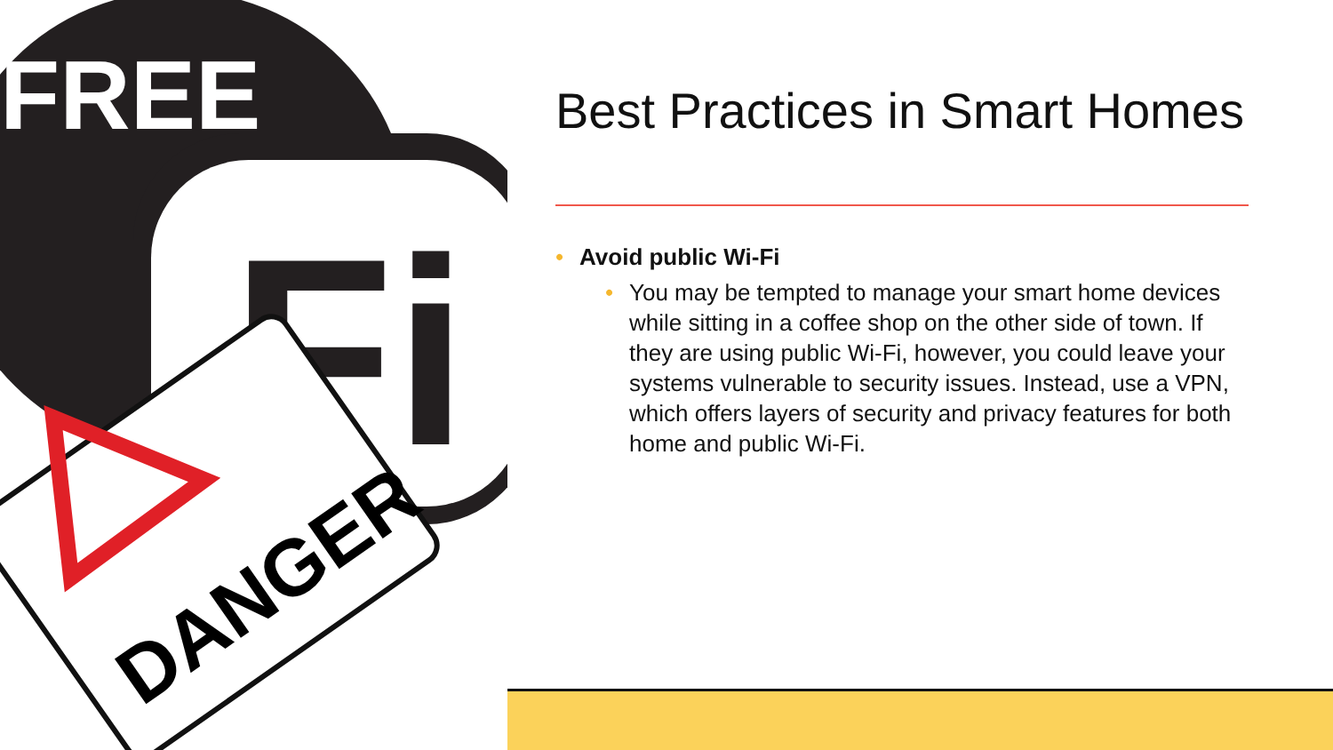FREE
Fi
DANGER
Best Practices in Smart Homes
• Avoid public Wi-Fi
• You may be tempted to manage your smart home devices while sitting in a coffee shop on the other side of town. If they are using public Wi-Fi, however, you could leave your systems vulnerable to security issues. Instead, use a VPN, which offers layers of security and privacy features for both home and public Wi-Fi.